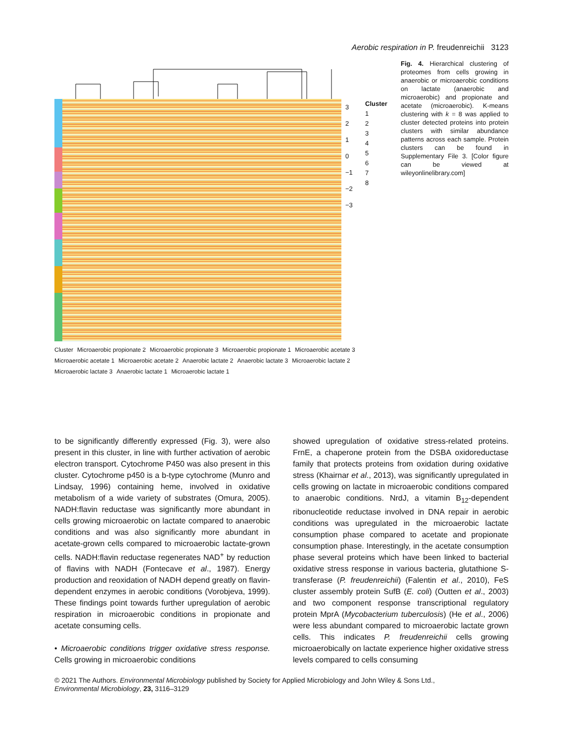Aerobic respiration in P. freudenreichii 3123
3
2
1
0
−1
−2
−3
Cluster
1
2
3
4
5
6
7
8
Cluster Microaerobic propionate 2 Microaerobic propionate 3 Microaerobic propionate 1 Microaerobic acetate 3 Microaerobic acetate 1 Microaerobic acetate 2 Anaerobic lactate 2 Anaerobic lactate 3 Microaerobic lactate 2 Microaerobic lactate 3 Anaerobic lactate 1 Microaerobic lactate 1
Fig. 4. Hierarchical clustering of proteomes from cells growing in anaerobic or microaerobic conditions on lactate (anaerobic and microaerobic) and propionate and acetate (microaerobic). K-means clustering with k = 8 was applied to cluster detected proteins into protein clusters with similar abundance patterns across each sample. Protein clusters can be found in Supplementary File 3. [Color figure can be viewed at wileyonlinelibrary.com]
to be significantly differently expressed (Fig. 3), were also present in this cluster, in line with further activation of aerobic electron transport. Cytochrome P450 was also present in this cluster. Cytochrome p450 is a b-type cytochrome (Munro and Lindsay, 1996) containing heme, involved in oxidative metabolism of a wide variety of substrates (Omura, 2005). NADH:flavin reductase was significantly more abundant in cells growing microaerobic on lactate compared to anaerobic conditions and was also significantly more abundant in acetate-grown cells compared to microaerobic lactate-grown cells. NADH:flavin reductase regenerates NAD<sup>+</sup> by reduction of flavins with NADH (Fontecave et al., 1987). Energy production and reoxidation of NADH depend greatly on flavin-dependent enzymes in aerobic conditions (Vorobjeva, 1999). These findings point towards further upregulation of aerobic respiration in microaerobic conditions in propionate and acetate consuming cells.
• Microaerobic conditions trigger oxidative stress response. Cells growing in microaerobic conditions
showed upregulation of oxidative stress-related proteins. FrnE, a chaperone protein from the DSBA oxidoreductase family that protects proteins from oxidation during oxidative stress (Khairnar et al., 2013), was significantly upregulated in cells growing on lactate in microaerobic conditions compared to anaerobic conditions. NrdJ, a vitamin B<sub>12</sub>-dependent ribonucleotide reductase involved in DNA repair in aerobic conditions was upregulated in the microaerobic lactate consumption phase compared to acetate and propionate consumption phase. Interestingly, in the acetate consumption phase several proteins which have been linked to bacterial oxidative stress response in various bacteria, glutathione S-transferase (P. freudenreichii) (Falentin et al., 2010), FeS cluster assembly protein SufB (E. coli) (Outten et al., 2003) and two component response transcriptional regulatory protein MprA (Mycobacterium tuberculosis) (He et al., 2006) were less abundant compared to microaerobic lactate grown cells. This indicates P. freudenreichii cells growing microaerobically on lactate experience higher oxidative stress levels compared to cells consuming
© 2021 The Authors. Environmental Microbiology published by Society for Applied Microbiology and John Wiley & Sons Ltd.,
Environmental Microbiology, 23, 3116–3129